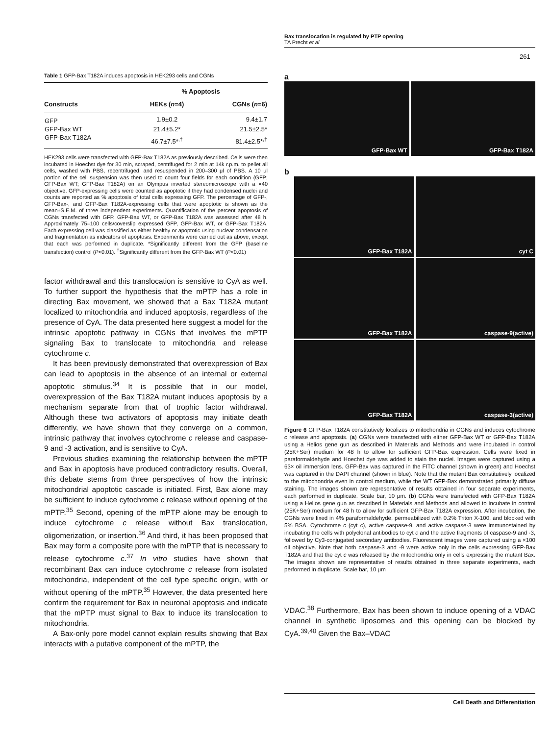Bax translocation is regulated by PTP opening
TA Precht et al
261
Table 1 GFP-Bax T182A induces apoptosis in HEK293 cells and CGNs
| | % Apoptosis | |
| --- | --- | --- |
| Constructs | HEKs ( n =4) | CGNs ( n =6) |
| GFP | 1.9±0.2 | 9.4±1.7 |
| GFP-Bax WT | 21.4±5.2* | 21.5±2.5* |
| GFP-Bax T182A | 46.7±7.5*<sup>,†</sup> | 81.4±2.5*<sup>,†</sup> |
HEK293 cells were transfected with GFP-Bax T182A as previously described. Cells were then incubated in Hoechst dye for 30 min, scraped, centrifuged for 2 min at 14k r.p.m. to pellet all cells, washed with PBS, recentrifuged, and resuspended in 200–300 μl of PBS. A 10 μl portion of the cell suspension was then used to count four fields for each condition (GFP; GFP-Bax WT; GFP-Bax T182A) on an Olympus inverted stereomicroscope with a ×40 objective. GFP-expressing cells were counted as apoptotic if they had condensed nuclei and counts are reported as % apoptosis of total cells expressing GFP. The percentage of GFP-, GFP-Bax-, and GFP-Bax T182A-expressing cells that were apoptotic is shown as the mean±S.E.M. of three independent experiments. Quantification of the percent apoptosis of CGNs transfected with GFP, GFP-Bax WT, or GFP-Bax T182A was assessed after 48 h. Approximately 75–100 cells/coverslip expressed GFP, GFP-Bax WT, or GFP-Bax T182A. Each expressing cell was classified as either healthy or apoptotic using nuclear condensation and fragmentation as indicators of apoptosis. Experiments were carried out as above, except that each was performed in duplicate. *Significantly different from the GFP (baseline transfection) control (P<0.01). <sup>†</sup>Significantly different from the GFP-Bax WT (P<0.01)
factor withdrawal and this translocation is sensitive to CyA as well. To further support the hypothesis that the mPTP has a role in directing Bax movement, we showed that a Bax T182A mutant localized to mitochondria and induced apoptosis, regardless of the presence of CyA. The data presented here suggest a model for the intrinsic apoptotic pathway in CGNs that involves the mPTP signaling Bax to translocate to mitochondria and release cytochrome c.
It has been previously demonstrated that overexpression of Bax can lead to apoptosis in the absence of an internal or external apoptotic stimulus.<sup>34</sup> It is possible that in our model, overexpression of the Bax T182A mutant induces apoptosis by a mechanism separate from that of trophic factor withdrawal. Although these two activators of apoptosis may initiate death differently, we have shown that they converge on a common, intrinsic pathway that involves cytochrome c release and caspase-9 and -3 activation, and is sensitive to CyA.
Previous studies examining the relationship between the mPTP and Bax in apoptosis have produced contradictory results. Overall, this debate stems from three perspectives of how the intrinsic mitochondrial apoptotic cascade is initiated. First, Bax alone may be sufficient to induce cytochrome c release without opening of the mPTP.<sup>35</sup> Second, opening of the mPTP alone may be enough to induce cytochrome c release without Bax translocation, oligomerization, or insertion.<sup>36</sup> And third, it has been proposed that Bax may form a composite pore with the mPTP that is necessary to release cytochrome c.<sup>37</sup> In vitro studies have shown that recombinant Bax can induce cytochrome c release from isolated mitochondria, independent of the cell type specific origin, with or without opening of the mPTP.<sup>35</sup> However, the data presented here confirm the requirement for Bax in neuronal apoptosis and indicate that the mPTP must signal to Bax to induce its translocation to mitochondria.
A Bax-only pore model cannot explain results showing that Bax interacts with a putative component of the mPTP, the
a
GFP-Bax WT
GFP-Bax T182A
b
GFP-Bax T182A
cyt C
GFP-Bax T182A
caspase-9(active)
GFP-Bax T182A
caspase-3(active)
Figure 6 GFP-Bax T182A constitutively localizes to mitochondria in CGNs and induces cytochrome c release and apoptosis. (a) CGNs were transfected with either GFP-Bax WT or GFP-Bax T182A using a Helios gene gun as described in Materials and Methods and were incubated in control (25K+Ser) medium for 48 h to allow for sufficient GFP-Bax expression. Cells were fixed in paraformaldehyde and Hoechst dye was added to stain the nuclei. Images were captured using a 63× oil immersion lens. GFP-Bax was captured in the FITC channel (shown in green) and Hoechst was captured in the DAPI channel (shown in blue). Note that the mutant Bax constitutively localized to the mitochondria even in control medium, while the WT GFP-Bax demonstrated primarily diffuse staining. The images shown are representative of results obtained in four separate experiments, each performed in duplicate. Scale bar, 10 μm. (b) CGNs were transfected with GFP-Bax T182A using a Helios gene gun as described in Materials and Methods and allowed to incubate in control (25K+Ser) medium for 48 h to allow for sufficient GFP-Bax T182A expression. After incubation, the CGNs were fixed in 4% paraformaldehyde, permeabilized with 0.2% Triton X-100, and blocked with 5% BSA. Cytochrome c (cyt c), active caspase-9, and active caspase-3 were immunostained by incubating the cells with polyclonal antibodies to cyt c and the active fragments of caspase-9 and -3, followed by Cy3-conjugated secondary antibodies. Fluorescent images were captured using a ×100 oil objective. Note that both caspase-3 and -9 were active only in the cells expressing GFP-Bax T182A and that the cyt c was released by the mitochondria only in cells expressing the mutant Bax. The images shown are representative of results obtained in three separate experiments, each performed in duplicate. Scale bar, 10 μm
VDAC.<sup>38</sup> Furthermore, Bax has been shown to induce opening of a VDAC channel in synthetic liposomes and this opening can be blocked by CyA.<sup>39,40</sup> Given the Bax–VDAC
Cell Death and Differentiation